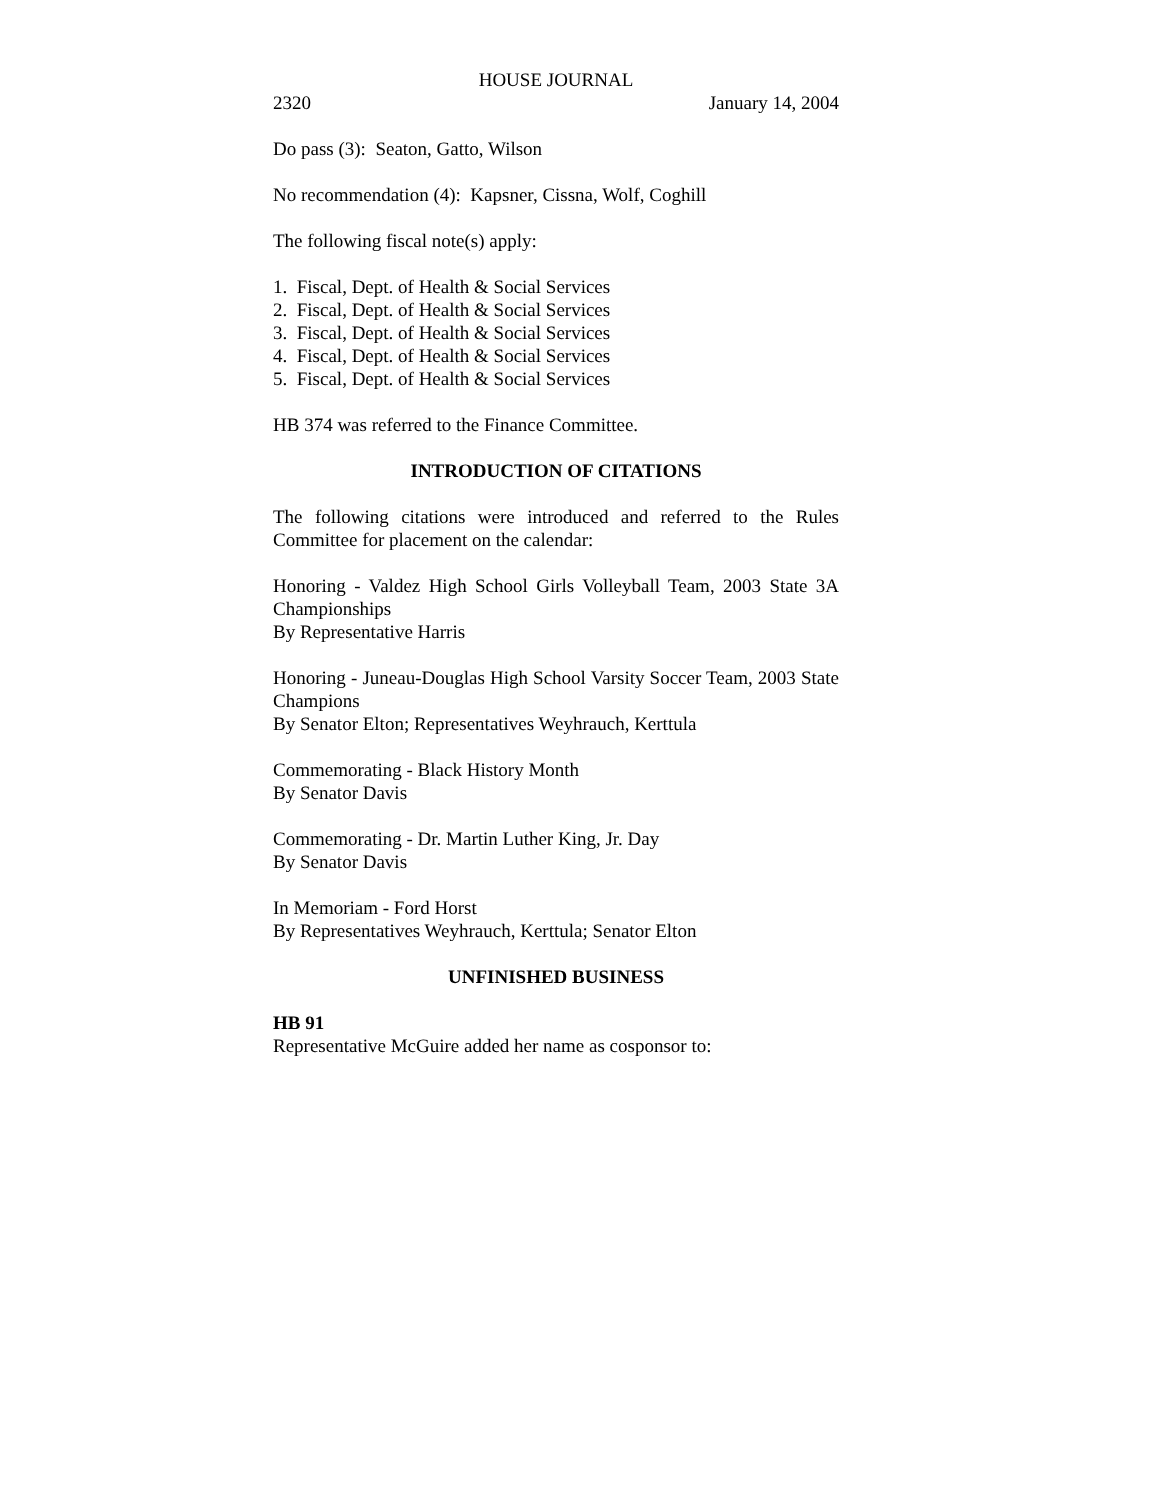HOUSE JOURNAL
2320 January 14, 2004
Do pass (3): Seaton, Gatto, Wilson
No recommendation (4): Kapsner, Cissna, Wolf, Coghill
The following fiscal note(s) apply:
1. Fiscal, Dept. of Health & Social Services
2. Fiscal, Dept. of Health & Social Services
3. Fiscal, Dept. of Health & Social Services
4. Fiscal, Dept. of Health & Social Services
5. Fiscal, Dept. of Health & Social Services
HB 374 was referred to the Finance Committee.
INTRODUCTION OF CITATIONS
The following citations were introduced and referred to the Rules Committee for placement on the calendar:
Honoring - Valdez High School Girls Volleyball Team, 2003 State 3A Championships
By Representative Harris
Honoring - Juneau-Douglas High School Varsity Soccer Team, 2003 State Champions
By Senator Elton; Representatives Weyhrauch, Kerttula
Commemorating - Black History Month
By Senator Davis
Commemorating - Dr. Martin Luther King, Jr. Day
By Senator Davis
In Memoriam - Ford Horst
By Representatives Weyhrauch, Kerttula; Senator Elton
UNFINISHED BUSINESS
HB 91
Representative McGuire added her name as cosponsor to: